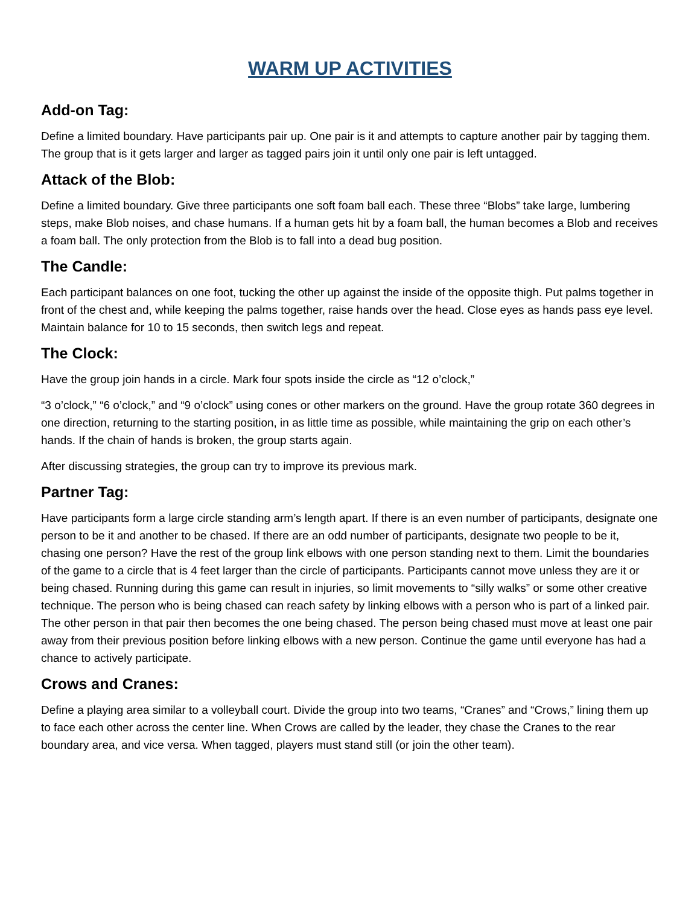WARM UP ACTIVITIES
Add-on Tag:
Define a limited boundary. Have participants pair up. One pair is it and attempts to capture another pair by tagging them. The group that is it gets larger and larger as tagged pairs join it until only one pair is left untagged.
Attack of the Blob:
Define a limited boundary. Give three participants one soft foam ball each. These three “Blobs” take large, lumbering steps, make Blob noises, and chase humans. If a human gets hit by a foam ball, the human becomes a Blob and receives a foam ball. The only protection from the Blob is to fall into a dead bug position.
The Candle:
Each participant balances on one foot, tucking the other up against the inside of the opposite thigh. Put palms together in front of the chest and, while keeping the palms together, raise hands over the head. Close eyes as hands pass eye level. Maintain balance for 10 to 15 seconds, then switch legs and repeat.
The Clock:
Have the group join hands in a circle. Mark four spots inside the circle as “12 o’clock,”
“3 o’clock,” “6 o’clock,” and “9 o’clock” using cones or other markers on the ground. Have the group rotate 360 degrees in one direction, returning to the starting position, in as little time as possible, while maintaining the grip on each other’s hands. If the chain of hands is broken, the group starts again.
After discussing strategies, the group can try to improve its previous mark.
Partner Tag:
Have participants form a large circle standing arm’s length apart. If there is an even number of participants, designate one person to be it and another to be chased. If there are an odd number of participants, designate two people to be it, chasing one person? Have the rest of the group link elbows with one person standing next to them. Limit the boundaries of the game to a circle that is 4 feet larger than the circle of participants. Participants cannot move unless they are it or being chased. Running during this game can result in injuries, so limit movements to “silly walks” or some other creative technique. The person who is being chased can reach safety by linking elbows with a person who is part of a linked pair. The other person in that pair then becomes the one being chased. The person being chased must move at least one pair away from their previous position before linking elbows with a new person. Continue the game until everyone has had a chance to actively participate.
Crows and Cranes:
Define a playing area similar to a volleyball court. Divide the group into two teams, “Cranes” and “Crows,” lining them up to face each other across the center line. When Crows are called by the leader, they chase the Cranes to the rear boundary area, and vice versa. When tagged, players must stand still (or join the other team).